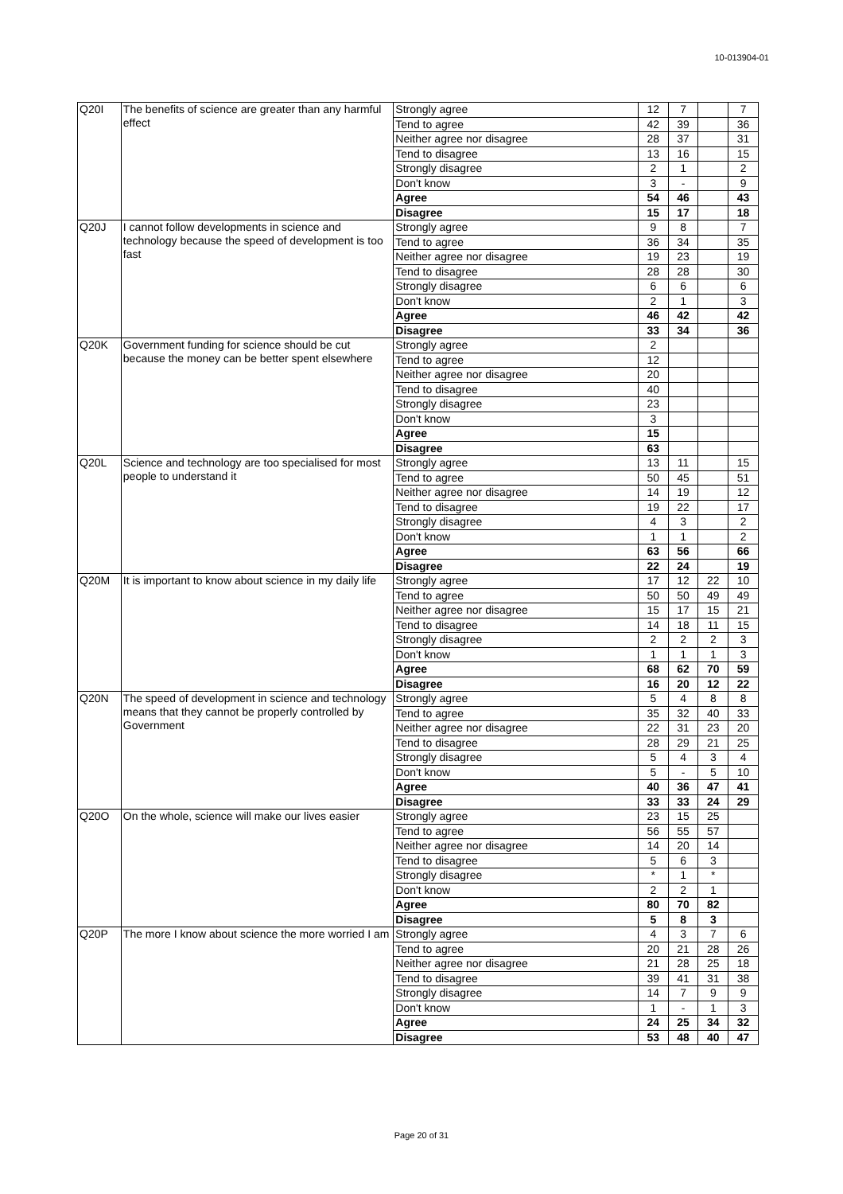10-013904-01
| Q20I | The benefits of science are greater than any harmful effect | Strongly agree | 12 | 7 | | 7 |
| | | Tend to agree | 42 | 39 | | 36 |
| | | Neither agree nor disagree | 28 | 37 | | 31 |
| | | Tend to disagree | 13 | 16 | | 15 |
| | | Strongly disagree | 2 | 1 | | 2 |
| | | Don't know | 3 | - | | 9 |
| | | Agree | 54 | 46 | | 43 |
| | | Disagree | 15 | 17 | | 18 |
| Q20J | I cannot follow developments in science and technology because the speed of development is too fast | Strongly agree | 9 | 8 | | 7 |
| | | Tend to agree | 36 | 34 | | 35 |
| | | Neither agree nor disagree | 19 | 23 | | 19 |
| | | Tend to disagree | 28 | 28 | | 30 |
| | | Strongly disagree | 6 | 6 | | 6 |
| | | Don't know | 2 | 1 | | 3 |
| | | Agree | 46 | 42 | | 42 |
| | | Disagree | 33 | 34 | | 36 |
| Q20K | Government funding for science should be cut because the money can be better spent elsewhere | Strongly agree | 2 | | | |
| | | Tend to agree | 12 | | | |
| | | Neither agree nor disagree | 20 | | | |
| | | Tend to disagree | 40 | | | |
| | | Strongly disagree | 23 | | | |
| | | Don't know | 3 | | | |
| | | Agree | 15 | | | |
| | | Disagree | 63 | | | |
| Q20L | Science and technology are too specialised for most people to understand it | Strongly agree | 13 | 11 | | 15 |
| | | Tend to agree | 50 | 45 | | 51 |
| | | Neither agree nor disagree | 14 | 19 | | 12 |
| | | Tend to disagree | 19 | 22 | | 17 |
| | | Strongly disagree | 4 | 3 | | 2 |
| | | Don't know | 1 | 1 | | 2 |
| | | Agree | 63 | 56 | | 66 |
| | | Disagree | 22 | 24 | | 19 |
| Q20M | It is important to know about science in my daily life | Strongly agree | 17 | 12 | 22 | 10 |
| | | Tend to agree | 50 | 50 | 49 | 49 |
| | | Neither agree nor disagree | 15 | 17 | 15 | 21 |
| | | Tend to disagree | 14 | 18 | 11 | 15 |
| | | Strongly disagree | 2 | 2 | 2 | 3 |
| | | Don't know | 1 | 1 | 1 | 3 |
| | | Agree | 68 | 62 | 70 | 59 |
| | | Disagree | 16 | 20 | 12 | 22 |
| Q20N | The speed of development in science and technology means that they cannot be properly controlled by Government | Strongly agree | 5 | 4 | 8 | 8 |
| | | Tend to agree | 35 | 32 | 40 | 33 |
| | | Neither agree nor disagree | 22 | 31 | 23 | 20 |
| | | Tend to disagree | 28 | 29 | 21 | 25 |
| | | Strongly disagree | 5 | 4 | 3 | 4 |
| | | Don't know | 5 | - | 5 | 10 |
| | | Agree | 40 | 36 | 47 | 41 |
| | | Disagree | 33 | 33 | 24 | 29 |
| Q20O | On the whole, science will make our lives easier | Strongly agree | 23 | 15 | 25 | |
| | | Tend to agree | 56 | 55 | 57 | |
| | | Neither agree nor disagree | 14 | 20 | 14 | |
| | | Tend to disagree | 5 | 6 | 3 | |
| | | Strongly disagree | * | 1 | * | |
| | | Don't know | 2 | 2 | 1 | |
| | | Agree | 80 | 70 | 82 | |
| | | Disagree | 5 | 8 | 3 | |
| Q20P | The more I know about science the more worried I am | Strongly agree | 4 | 3 | 7 | 6 |
| | | Tend to agree | 20 | 21 | 28 | 26 |
| | | Neither agree nor disagree | 21 | 28 | 25 | 18 |
| | | Tend to disagree | 39 | 41 | 31 | 38 |
| | | Strongly disagree | 14 | 7 | 9 | 9 |
| | | Don't know | 1 | - | 1 | 3 |
| | | Agree | 24 | 25 | 34 | 32 |
| | | Disagree | 53 | 48 | 40 | 47 |
Page 20 of 31